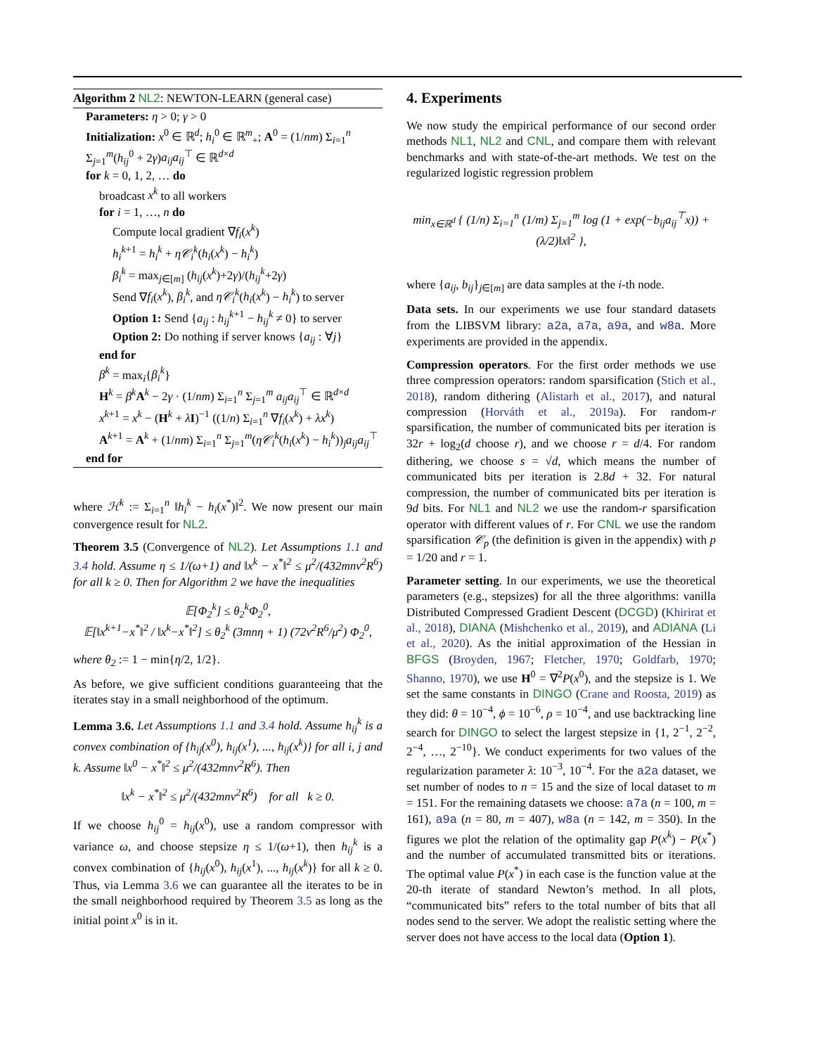Algorithm 2 NL2: NEWTON-LEARN (general case)
Parameters: η > 0; γ > 0
Initialization: x<sup>0</sup> ∈ ℝ<sup>d</sup>; h<sub>i</sub><sup>0</sup> ∈ ℝ<sup>m</sup><sub>+</sub>; A<sup>0</sup> = (1/nm) Σ<sub>i=1</sub><sup>n</sup> Σ<sub>j=1</sub><sup>m</sup>(h<sub>ij</sub><sup>0</sup> + 2γ)a<sub>ij</sub>a<sub>ij</sub><sup>⊤</sup> ∈ ℝ<sup>d×d</sup>
for k = 0, 1, 2, … do
broadcast x<sup>k</sup> to all workers
for i = 1, …, n do
Compute local gradient ∇f<sub>i</sub>(x<sup>k</sup>)
h<sub>i</sub><sup>k+1</sup> = h<sub>i</sub><sup>k</sup> + η𝒞<sub>i</sub><sup>k</sup>(h<sub>i</sub>(x<sup>k</sup>) − h<sub>i</sub><sup>k</sup>)
β<sub>i</sub><sup>k</sup> = max<sub>j∈[m]</sub> (h<sub>ij</sub>(x<sup>k</sup>)+2γ)/(h<sub>ij</sub><sup>k</sup>+2γ)
Send ∇f<sub>i</sub>(x<sup>k</sup>), β<sub>i</sub><sup>k</sup>, and η𝒞<sub>i</sub><sup>k</sup>(h<sub>i</sub>(x<sup>k</sup>) − h<sub>i</sub><sup>k</sup>) to server
Option 1: Send {a<sub>ij</sub> : h<sub>ij</sub><sup>k+1</sup> − h<sub>ij</sub><sup>k</sup> ≠ 0} to server
Option 2: Do nothing if server knows {a<sub>ij</sub> : ∀j}
end for
β<sup>k</sup> = max<sub>i</sub>{β<sub>i</sub><sup>k</sup>}
H<sup>k</sup> = β<sup>k</sup> A<sup>k</sup> − 2γ · (1/nm) Σ<sub>i=1</sub><sup>n</sup> Σ<sub>j=1</sub><sup>m</sup> a<sub>ij</sub>a<sub>ij</sub><sup>⊤</sup> ∈ ℝ<sup>d×d</sup>
x<sup>k+1</sup> = x<sup>k</sup> − (H<sup>k</sup> + λI)<sup>−1</sup> ((1/n) Σ<sub>i=1</sub><sup>n</sup> ∇f<sub>i</sub>(x<sup>k</sup>) + λx<sup>k</sup>)
A<sup>k+1</sup> = A<sup>k</sup> + (1/nm) Σ<sub>i=1</sub><sup>n</sup> Σ<sub>j=1</sub><sup>m</sup>(η𝒞<sub>i</sub><sup>k</sup>(h<sub>i</sub>(x<sup>k</sup>) − h<sub>i</sub><sup>k</sup>))<sub>j</sub>a<sub>ij</sub>a<sub>ij</sub><sup>⊤</sup>
end for
where ℋ<sup>k</sup> := Σ<sub>i=1</sub><sup>n</sup> ‖h<sub>i</sub><sup>k</sup> − h<sub>i</sub>(x<sup>*</sup>)‖<sup>2</sup>. We now present our main convergence result for NL2.
Theorem 3.5 (Convergence of NL2). Let Assumptions 1.1 and 3.4 hold. Assume η ≤ 1/(ω+1) and ‖x<sup>k</sup> − x<sup>*</sup>‖<sup>2</sup> ≤ μ<sup>2</sup>/(432mnν<sup>2</sup>R<sup>6</sup>) for all k ≥ 0. Then for Algorithm 2 we have the inequalities
𝔼[Φ<sub>2</sub><sup>k</sup>] ≤ θ<sub>2</sub><sup>k</sup>Φ<sub>2</sub><sup>0</sup>,
𝔼[‖x<sup>k+1</sup>−x<sup>*</sup>‖<sup>2</sup> / ‖x<sup>k</sup>−x<sup>*</sup>‖<sup>2</sup>] ≤ θ<sub>2</sub><sup>k</sup> (3mnη + 1) (72ν<sup>2</sup>R<sup>6</sup>/μ<sup>2</sup>) Φ<sub>2</sub><sup>0</sup>,
where θ<sub>2</sub> := 1 − min{η/2, 1/2}.
As before, we give sufficient conditions guaranteeing that the iterates stay in a small neighborhood of the optimum.
Lemma 3.6. Let Assumptions 1.1 and 3.4 hold. Assume h<sub>ij</sub><sup>k</sup> is a convex combination of {h<sub>ij</sub>(x<sup>0</sup>), h<sub>ij</sub>(x<sup>1</sup>), ..., h<sub>ij</sub>(x<sup>k</sup>)} for all i, j and k. Assume ‖x<sup>0</sup> − x<sup>*</sup>‖<sup>2</sup> ≤ μ<sup>2</sup>/(432mnν<sup>2</sup>R<sup>6</sup>). Then
‖x<sup>k</sup> − x<sup>*</sup>‖<sup>2</sup> ≤ μ<sup>2</sup>/(432mnν<sup>2</sup>R<sup>6</sup>) for all k ≥ 0.
If we choose h<sub>ij</sub><sup>0</sup> = h<sub>ij</sub>(x<sup>0</sup>), use a random compressor with variance ω, and choose stepsize η ≤ 1/(ω+1), then h<sub>ij</sub><sup>k</sup> is a convex combination of {h<sub>ij</sub>(x<sup>0</sup>), h<sub>ij</sub>(x<sup>1</sup>), ..., h<sub>ij</sub>(x<sup>k</sup>)} for all k ≥ 0. Thus, via Lemma 3.6 we can guarantee all the iterates to be in the small neighborhood required by Theorem 3.5 as long as the initial point x<sup>0</sup> is in it.
4. Experiments
We now study the empirical performance of our second order methods NL1, NL2 and CNL, and compare them with relevant benchmarks and with state-of-the-art methods. We test on the regularized logistic regression problem
min<sub>x∈ℝ<sup>d</sup></sub> { (1/n) Σ<sub>i=1</sub><sup>n</sup> (1/m) Σ<sub>j=1</sub><sup>m</sup> log (1 + exp(−b<sub>ij</sub>a<sub>ij</sub><sup>⊤</sup>x)) + (λ/2)‖x‖<sup>2</sup> },
where {a<sub>ij</sub>, b<sub>ij</sub>}<sub>j∈[m]</sub> are data samples at the i-th node.
Data sets. In our experiments we use four standard datasets from the LIBSVM library: a2a, a7a, a9a, and w8a. More experiments are provided in the appendix.
Compression operators. For the first order methods we use three compression operators: random sparsification (Stich et al., 2018), random dithering (Alistarh et al., 2017), and natural compression (Horváth et al., 2019a). For random-r sparsification, the number of communicated bits per iteration is 32r + log<sub>2</sub>(d choose r), and we choose r = d/4. For random dithering, we choose s = √d, which means the number of communicated bits per iteration is 2.8d + 32. For natural compression, the number of communicated bits per iteration is 9d bits. For NL1 and NL2 we use the random-r sparsification operator with different values of r. For CNL we use the random sparsification 𝒞<sub>p</sub> (the definition is given in the appendix) with p = 1/20 and r = 1.
Parameter setting. In our experiments, we use the theoretical parameters (e.g., stepsizes) for all the three algorithms: vanilla Distributed Compressed Gradient Descent (DCGD) (Khirirat et al., 2018), DIANA (Mishchenko et al., 2019), and ADIANA (Li et al., 2020). As the initial approximation of the Hessian in BFGS (Broyden, 1967; Fletcher, 1970; Goldfarb, 1970; Shanno, 1970), we use H<sup>0</sup> = ∇<sup>2</sup>P(x<sup>0</sup>), and the stepsize is 1. We set the same constants in DINGO (Crane and Roosta, 2019) as they did: θ = 10<sup>−4</sup>, ϕ = 10<sup>−6</sup>, ρ = 10<sup>−4</sup>, and use backtracking line search for DINGO to select the largest stepsize in {1, 2<sup>−1</sup>, 2<sup>−2</sup>, 2<sup>−4</sup>, …, 2<sup>−10</sup>}. We conduct experiments for two values of the regularization parameter λ: 10<sup>−3</sup>, 10<sup>−4</sup>. For the a2a dataset, we set number of nodes to n = 15 and the size of local dataset to m = 151. For the remaining datasets we choose: a7a (n = 100, m = 161), a9a (n = 80, m = 407), w8a (n = 142, m = 350). In the figures we plot the relation of the optimality gap P(x<sup>k</sup>) − P(x<sup>*</sup>) and the number of accumulated transmitted bits or iterations. The optimal value P(x<sup>*</sup>) in each case is the function value at the 20-th iterate of standard Newton’s method. In all plots, “communicated bits” refers to the total number of bits that all nodes send to the server. We adopt the realistic setting where the server does not have access to the local data (Option 1).